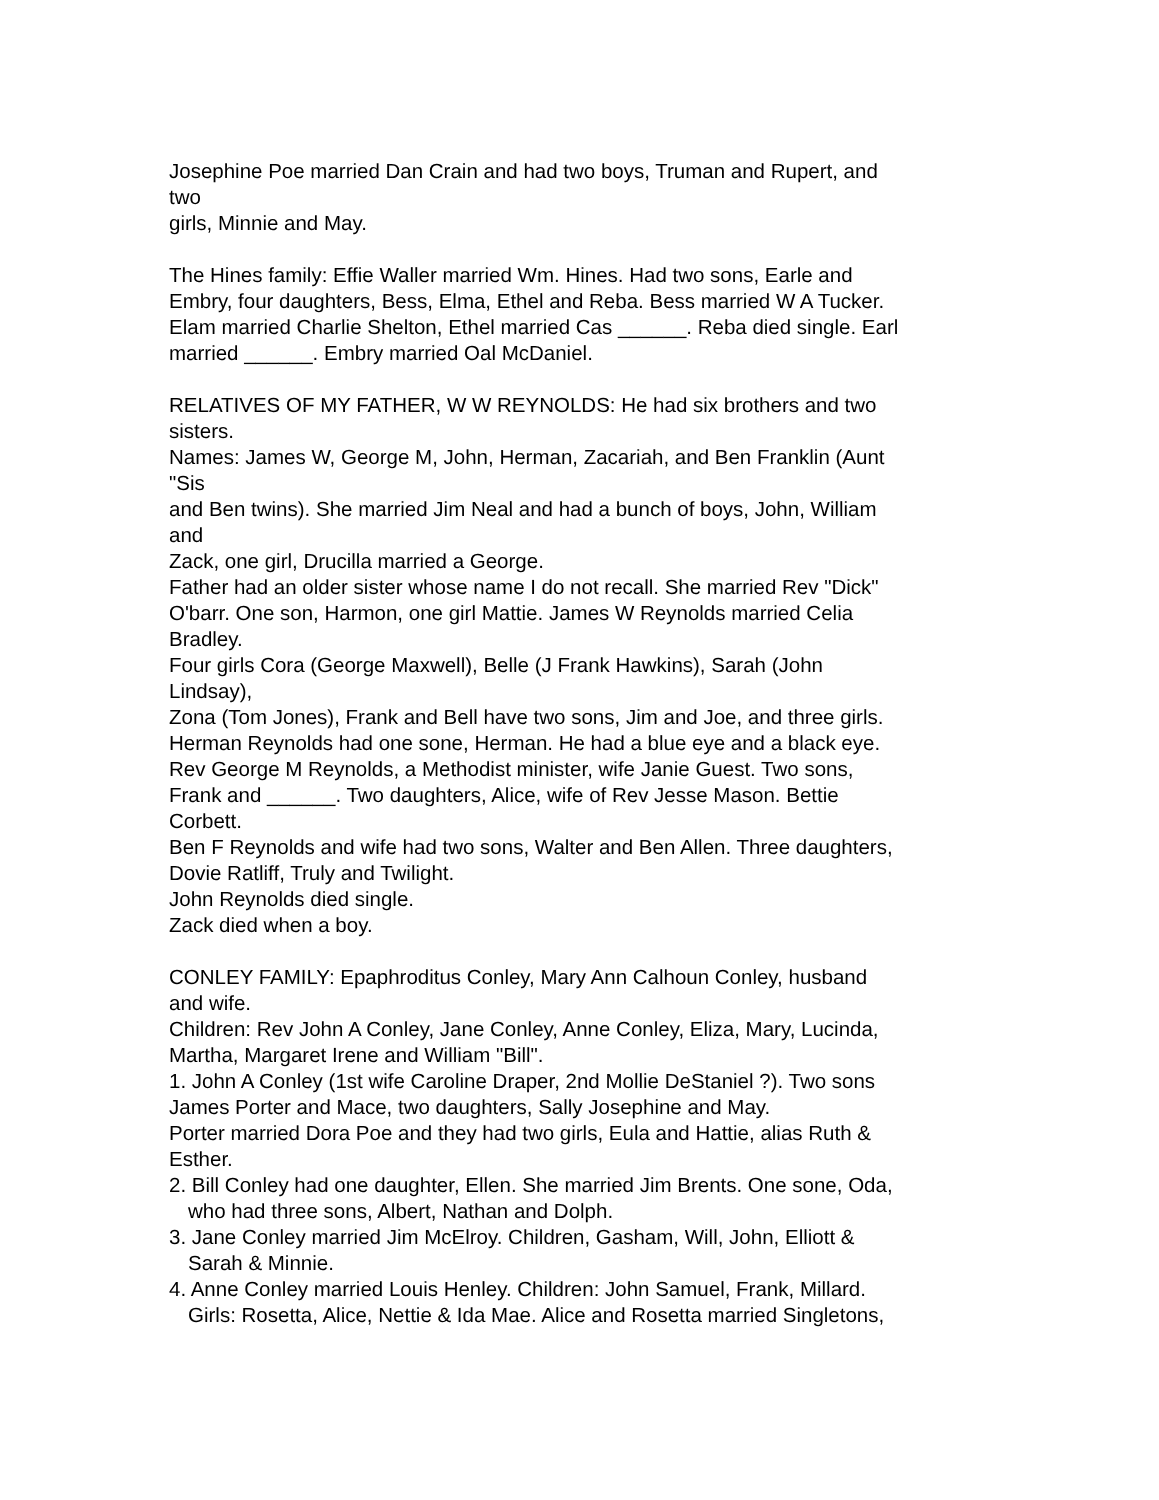Josephine Poe married Dan Crain and had two boys, Truman and Rupert, and
two
girls, Minnie and May.
The Hines family: Effie Waller married Wm. Hines. Had two sons, Earle and
Embry, four daughters, Bess, Elma, Ethel and Reba. Bess married W A Tucker.
Elam married Charlie Shelton, Ethel married Cas ______. Reba died single. Earl
married ______. Embry married Oal McDaniel.
RELATIVES OF MY FATHER, W W REYNOLDS: He had six brothers and two
sisters.
Names: James W, George M, John, Herman, Zacariah, and Ben Franklin (Aunt
"Sis
and Ben twins). She married Jim Neal and had a bunch of boys, John, William
and
Zack, one girl, Drucilla married a George.
Father had an older sister whose name I do not recall. She married Rev "Dick"
O'barr. One son, Harmon, one girl Mattie. James W Reynolds married Celia
Bradley.
Four girls Cora (George Maxwell), Belle (J Frank Hawkins), Sarah (John
Lindsay),
Zona (Tom Jones), Frank and Bell have two sons, Jim and Joe, and three girls.
Herman Reynolds had one sone, Herman. He had a blue eye and a black eye.
Rev George M Reynolds, a Methodist minister, wife Janie Guest. Two sons,
Frank and ______. Two daughters, Alice, wife of Rev Jesse Mason. Bettie
Corbett.
Ben F Reynolds and wife had two sons, Walter and Ben Allen. Three daughters,
Dovie Ratliff, Truly and Twilight.
John Reynolds died single.
Zack died when a boy.
CONLEY FAMILY: Epaphroditus Conley, Mary Ann Calhoun Conley, husband
and wife.
Children: Rev John A Conley, Jane Conley, Anne Conley, Eliza, Mary, Lucinda,
Martha, Margaret Irene and William "Bill".
1. John A Conley (1st wife Caroline Draper, 2nd Mollie DeStaniel ?). Two sons
James Porter and Mace, two daughters, Sally Josephine and May.
Porter married Dora Poe and they had two girls, Eula and Hattie, alias Ruth &
Esther.
2. Bill Conley had one daughter, Ellen. She married Jim Brents. One sone, Oda,
who had three sons, Albert, Nathan and Dolph.
3. Jane Conley married Jim McElroy. Children, Gasham, Will, John, Elliott &
Sarah & Minnie.
4. Anne Conley married Louis Henley. Children: John Samuel, Frank, Millard.
Girls: Rosetta, Alice, Nettie & Ida Mae. Alice and Rosetta married Singletons,